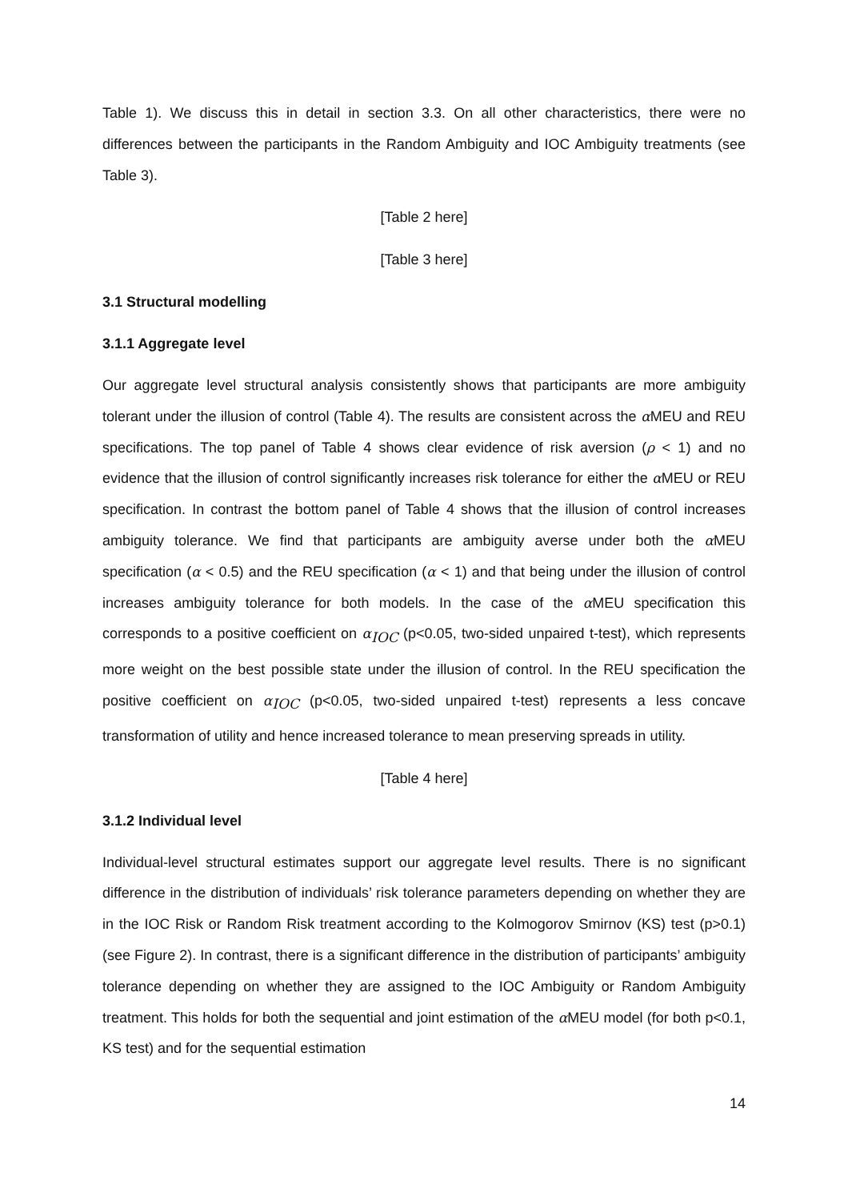Table 1). We discuss this in detail in section 3.3. On all other characteristics, there were no differences between the participants in the Random Ambiguity and IOC Ambiguity treatments (see Table 3).
[Table 2 here]
[Table 3 here]
3.1 Structural modelling
3.1.1 Aggregate level
Our aggregate level structural analysis consistently shows that participants are more ambiguity tolerant under the illusion of control (Table 4). The results are consistent across the α MEU and REU specifications. The top panel of Table 4 shows clear evidence of risk aversion (ρ < 1) and no evidence that the illusion of control significantly increases risk tolerance for either the α MEU or REU specification. In contrast the bottom panel of Table 4 shows that the illusion of control increases ambiguity tolerance. We find that participants are ambiguity averse under both the α MEU specification (α < 0.5) and the REU specification (α < 1) and that being under the illusion of control increases ambiguity tolerance for both models. In the case of the α MEU specification this corresponds to a positive coefficient on α<sub>IOC</sub> (p<0.05, two-sided unpaired t-test), which represents more weight on the best possible state under the illusion of control. In the REU specification the positive coefficient on α<sub>IOC</sub> (p<0.05, two-sided unpaired t-test) represents a less concave transformation of utility and hence increased tolerance to mean preserving spreads in utility.
[Table 4 here]
3.1.2 Individual level
Individual-level structural estimates support our aggregate level results. There is no significant difference in the distribution of individuals’ risk tolerance parameters depending on whether they are in the IOC Risk or Random Risk treatment according to the Kolmogorov Smirnov (KS) test (p>0.1) (see Figure 2). In contrast, there is a significant difference in the distribution of participants’ ambiguity tolerance depending on whether they are assigned to the IOC Ambiguity or Random Ambiguity treatment. This holds for both the sequential and joint estimation of the α MEU model (for both p<0.1, KS test) and for the sequential estimation
14